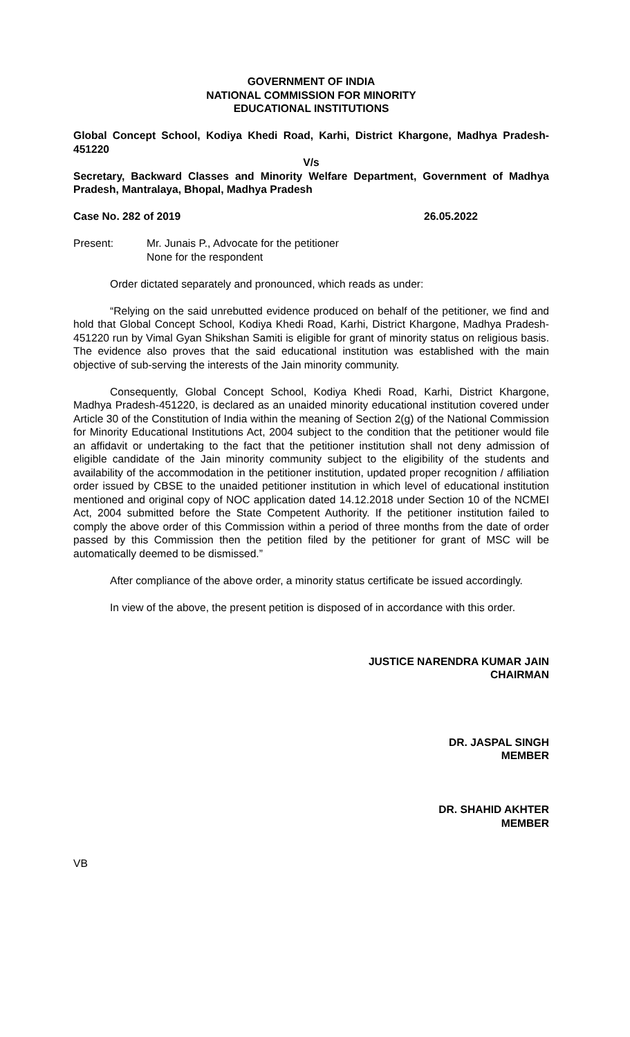GOVERNMENT OF INDIA
NATIONAL COMMISSION FOR MINORITY
EDUCATIONAL INSTITUTIONS
Global Concept School, Kodiya Khedi Road, Karhi, District Khargone, Madhya Pradesh-451220
V/s
Secretary, Backward Classes and Minority Welfare Department, Government of Madhya Pradesh, Mantralaya, Bhopal, Madhya Pradesh
Case No. 282 of 2019 26.05.2022
Present: Mr. Junais P., Advocate for the petitioner
None for the respondent
Order dictated separately and pronounced, which reads as under:
“Relying on the said unrebutted evidence produced on behalf of the petitioner, we find and hold that Global Concept School, Kodiya Khedi Road, Karhi, District Khargone, Madhya Pradesh-451220 run by Vimal Gyan Shikshan Samiti is eligible for grant of minority status on religious basis. The evidence also proves that the said educational institution was established with the main objective of sub-serving the interests of the Jain minority community.
Consequently, Global Concept School, Kodiya Khedi Road, Karhi, District Khargone, Madhya Pradesh-451220, is declared as an unaided minority educational institution covered under Article 30 of the Constitution of India within the meaning of Section 2(g) of the National Commission for Minority Educational Institutions Act, 2004 subject to the condition that the petitioner would file an affidavit or undertaking to the fact that the petitioner institution shall not deny admission of eligible candidate of the Jain minority community subject to the eligibility of the students and availability of the accommodation in the petitioner institution, updated proper recognition / affiliation order issued by CBSE to the unaided petitioner institution in which level of educational institution mentioned and original copy of NOC application dated 14.12.2018 under Section 10 of the NCMEI Act, 2004 submitted before the State Competent Authority. If the petitioner institution failed to comply the above order of this Commission within a period of three months from the date of order passed by this Commission then the petition filed by the petitioner for grant of MSC will be automatically deemed to be dismissed.”
After compliance of the above order, a minority status certificate be issued accordingly.
In view of the above, the present petition is disposed of in accordance with this order.
JUSTICE NARENDRA KUMAR JAIN
CHAIRMAN
DR. JASPAL SINGH
MEMBER
DR. SHAHID AKHTER
MEMBER
VB